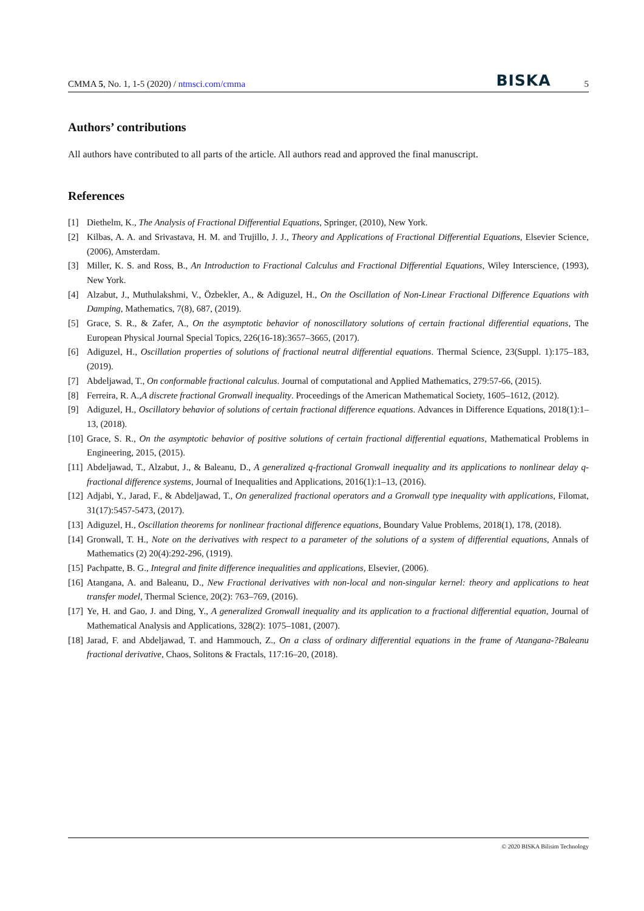CMMA 5, No. 1, 1-5 (2020) / ntmsci.com/cmma BISKA 5
Authors’ contributions
All authors have contributed to all parts of the article. All authors read and approved the final manuscript.
References
[1] Diethelm, K., The Analysis of Fractional Differential Equations, Springer, (2010), New York.
[2] Kilbas, A. A. and Srivastava, H. M. and Trujillo, J. J., Theory and Applications of Fractional Differential Equations, Elsevier Science, (2006), Amsterdam.
[3] Miller, K. S. and Ross, B., An Introduction to Fractional Calculus and Fractional Differential Equations, Wiley Interscience, (1993), New York.
[4] Alzabut, J., Muthulakshmi, V., Özbekler, A., & Adiguzel, H., On the Oscillation of Non-Linear Fractional Difference Equations with Damping, Mathematics, 7(8), 687, (2019).
[5] Grace, S. R., & Zafer, A., On the asymptotic behavior of nonoscillatory solutions of certain fractional differential equations, The European Physical Journal Special Topics, 226(16-18):3657–3665, (2017).
[6] Adiguzel, H., Oscillation properties of solutions of fractional neutral differential equations. Thermal Science, 23(Suppl. 1):175–183, (2019).
[7] Abdeljawad, T., On conformable fractional calculus. Journal of computational and Applied Mathematics, 279:57-66, (2015).
[8] Ferreira, R. A.,A discrete fractional Gronwall inequality. Proceedings of the American Mathematical Society, 1605–1612, (2012).
[9] Adiguzel, H., Oscillatory behavior of solutions of certain fractional difference equations. Advances in Difference Equations, 2018(1):1–13, (2018).
[10] Grace, S. R., On the asymptotic behavior of positive solutions of certain fractional differential equations, Mathematical Problems in Engineering, 2015, (2015).
[11] Abdeljawad, T., Alzabut, J., & Baleanu, D., A generalized q-fractional Gronwall inequality and its applications to nonlinear delay q-fractional difference systems, Journal of Inequalities and Applications, 2016(1):1–13, (2016).
[12] Adjabi, Y., Jarad, F., & Abdeljawad, T., On generalized fractional operators and a Gronwall type inequality with applications, Filomat, 31(17):5457-5473, (2017).
[13] Adiguzel, H., Oscillation theorems for nonlinear fractional difference equations, Boundary Value Problems, 2018(1), 178, (2018).
[14] Gronwall, T. H., Note on the derivatives with respect to a parameter of the solutions of a system of differential equations, Annals of Mathematics (2) 20(4):292-296, (1919).
[15] Pachpatte, B. G., Integral and finite difference inequalities and applications, Elsevier, (2006).
[16] Atangana, A. and Baleanu, D., New Fractional derivatives with non-local and non-singular kernel: theory and applications to heat transfer model, Thermal Science, 20(2): 763–769, (2016).
[17] Ye, H. and Gao, J. and Ding, Y., A generalized Gronwall inequality and its application to a fractional differential equation, Journal of Mathematical Analysis and Applications, 328(2): 1075–1081, (2007).
[18] Jarad, F. and Abdeljawad, T. and Hammouch, Z., On a class of ordinary differential equations in the frame of Atangana-?Baleanu fractional derivative, Chaos, Solitons & Fractals, 117:16–20, (2018).
© 2020 BISKA Bilisim Technology